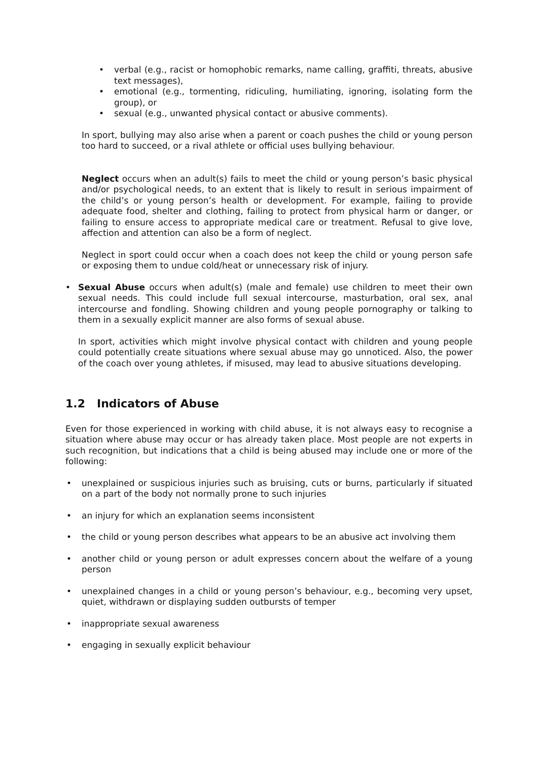• verbal (e.g., racist or homophobic remarks, name calling, graffiti, threats, abusive text messages),
• emotional (e.g., tormenting, ridiculing, humiliating, ignoring, isolating form the group), or
• sexual (e.g., unwanted physical contact or abusive comments).
In sport, bullying may also arise when a parent or coach pushes the child or young person too hard to succeed, or a rival athlete or official uses bullying behaviour.
Neglect occurs when an adult(s) fails to meet the child or young person’s basic physical and/or psychological needs, to an extent that is likely to result in serious impairment of the child’s or young person’s health or development. For example, failing to provide adequate food, shelter and clothing, failing to protect from physical harm or danger, or failing to ensure access to appropriate medical care or treatment. Refusal to give love, affection and attention can also be a form of neglect.
Neglect in sport could occur when a coach does not keep the child or young person safe or exposing them to undue cold/heat or unnecessary risk of injury.
• Sexual Abuse occurs when adult(s) (male and female) use children to meet their own sexual needs. This could include full sexual intercourse, masturbation, oral sex, anal intercourse and fondling. Showing children and young people pornography or talking to them in a sexually explicit manner are also forms of sexual abuse.
In sport, activities which might involve physical contact with children and young people could potentially create situations where sexual abuse may go unnoticed. Also, the power of the coach over young athletes, if misused, may lead to abusive situations developing.
1.2 Indicators of Abuse
Even for those experienced in working with child abuse, it is not always easy to recognise a situation where abuse may occur or has already taken place. Most people are not experts in such recognition, but indications that a child is being abused may include one or more of the following:
• unexplained or suspicious injuries such as bruising, cuts or burns, particularly if situated on a part of the body not normally prone to such injuries
• an injury for which an explanation seems inconsistent
• the child or young person describes what appears to be an abusive act involving them
• another child or young person or adult expresses concern about the welfare of a young person
• unexplained changes in a child or young person’s behaviour, e.g., becoming very upset, quiet, withdrawn or displaying sudden outbursts of temper
• inappropriate sexual awareness
• engaging in sexually explicit behaviour